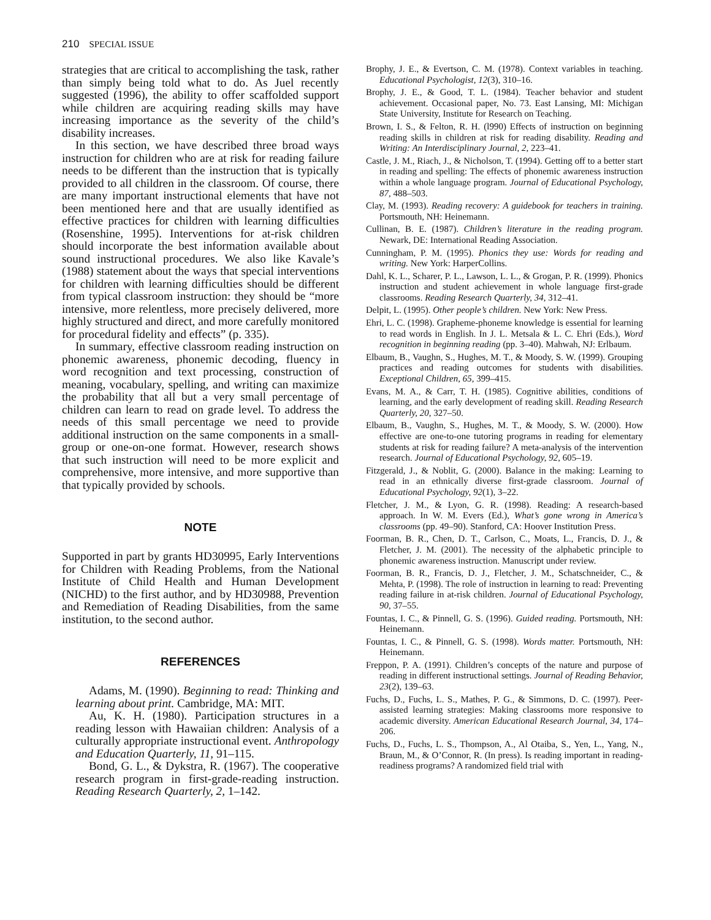210 SPECIAL ISSUE
strategies that are critical to accomplishing the task, rather than simply being told what to do. As Juel recently suggested (1996), the ability to offer scaffolded support while children are acquiring reading skills may have increasing importance as the severity of the child’s disability increases.
In this section, we have described three broad ways instruction for children who are at risk for reading failure needs to be different than the instruction that is typically provided to all children in the classroom. Of course, there are many important instructional elements that have not been mentioned here and that are usually identified as effective practices for children with learning difficulties (Rosenshine, 1995). Interventions for at-risk children should incorporate the best information available about sound instructional procedures. We also like Kavale’s (1988) statement about the ways that special interventions for children with learning difficulties should be different from typical classroom instruction: they should be “more intensive, more relentless, more precisely delivered, more highly structured and direct, and more carefully monitored for procedural fidelity and effects” (p. 335).
In summary, effective classroom reading instruction on phonemic awareness, phonemic decoding, fluency in word recognition and text processing, construction of meaning, vocabulary, spelling, and writing can maximize the probability that all but a very small percentage of children can learn to read on grade level. To address the needs of this small percentage we need to provide additional instruction on the same components in a small-group or one-on-one format. However, research shows that such instruction will need to be more explicit and comprehensive, more intensive, and more supportive than that typically provided by schools.
NOTE
Supported in part by grants HD30995, Early Interventions for Children with Reading Problems, from the National Institute of Child Health and Human Development (NICHD) to the first author, and by HD30988, Prevention and Remediation of Reading Disabilities, from the same institution, to the second author.
REFERENCES
Adams, M. (1990). Beginning to read: Thinking and learning about print. Cambridge, MA: MIT.
Au, K. H. (1980). Participation structures in a reading lesson with Hawaiian children: Analysis of a culturally appropriate instructional event. Anthropology and Education Quarterly, 11, 91–115.
Bond, G. L., & Dykstra, R. (1967). The cooperative research program in first-grade-reading instruction. Reading Research Quarterly, 2, 1–142.
Brophy, J. E., & Evertson, C. M. (1978). Context variables in teaching. Educational Psychologist, 12(3), 310–16.
Brophy, J. E., & Good, T. L. (1984). Teacher behavior and student achievement. Occasional paper, No. 73. East Lansing, MI: Michigan State University, Institute for Research on Teaching.
Brown, I. S., & Felton, R. H. (l990) Effects of instruction on beginning reading skills in children at risk for reading disability. Reading and Writing: An Interdisciplinary Journal, 2, 223–41.
Castle, J. M., Riach, J., & Nicholson, T. (1994). Getting off to a better start in reading and spelling: The effects of phonemic awareness instruction within a whole language program. Journal of Educational Psychology, 87, 488–503.
Clay, M. (1993). Reading recovery: A guidebook for teachers in training. Portsmouth, NH: Heinemann.
Cullinan, B. E. (1987). Children’s literature in the reading program. Newark, DE: International Reading Association.
Cunningham, P. M. (1995). Phonics they use: Words for reading and writing. New York: HarperCollins.
Dahl, K. L., Scharer, P. L., Lawson, L. L., & Grogan, P. R. (1999). Phonics instruction and student achievement in whole language first-grade classrooms. Reading Research Quarterly, 34, 312–41.
Delpit, L. (1995). Other people’s children. New York: New Press.
Ehri, L. C. (1998). Grapheme-phoneme knowledge is essential for learning to read words in English. In J. L. Metsala & L. C. Ehri (Eds.), Word recognition in beginning reading (pp. 3–40). Mahwah, NJ: Erlbaum.
Elbaum, B., Vaughn, S., Hughes, M. T., & Moody, S. W. (1999). Grouping practices and reading outcomes for students with disabilities. Exceptional Children, 65, 399–415.
Evans, M. A., & Carr, T. H. (1985). Cognitive abilities, conditions of learning, and the early development of reading skill. Reading Research Quarterly, 20, 327–50.
Elbaum, B., Vaughn, S., Hughes, M. T., & Moody, S. W. (2000). How effective are one-to-one tutoring programs in reading for elementary students at risk for reading failure? A meta-analysis of the intervention research. Journal of Educational Psychology, 92, 605–19.
Fitzgerald, J., & Noblit, G. (2000). Balance in the making: Learning to read in an ethnically diverse first-grade classroom. Journal of Educational Psychology, 92(1), 3–22.
Fletcher, J. M., & Lyon, G. R. (1998). Reading: A research-based approach. In W. M. Evers (Ed.), What’s gone wrong in America’s classrooms (pp. 49–90). Stanford, CA: Hoover Institution Press.
Foorman, B. R., Chen, D. T., Carlson, C., Moats, L., Francis, D. J., & Fletcher, J. M. (2001). The necessity of the alphabetic principle to phonemic awareness instruction. Manuscript under review.
Foorman, B. R., Francis, D. J., Fletcher, J. M., Schatschneider, C., & Mehta, P. (1998). The role of instruction in learning to read: Preventing reading failure in at-risk children. Journal of Educational Psychology, 90, 37–55.
Fountas, I. C., & Pinnell, G. S. (1996). Guided reading. Portsmouth, NH: Heinemann.
Fountas, I. C., & Pinnell, G. S. (1998). Words matter. Portsmouth, NH: Heinemann.
Freppon, P. A. (1991). Children’s concepts of the nature and purpose of reading in different instructional settings. Journal of Reading Behavior, 23(2), 139–63.
Fuchs, D., Fuchs, L. S., Mathes, P. G., & Simmons, D. C. (1997). Peer-assisted learning strategies: Making classrooms more responsive to academic diversity. American Educational Research Journal, 34, 174–206.
Fuchs, D., Fuchs, L. S., Thompson, A., Al Otaiba, S., Yen, L., Yang, N., Braun, M., & O’Connor, R. (In press). Is reading important in reading-readiness programs? A randomized field trial with